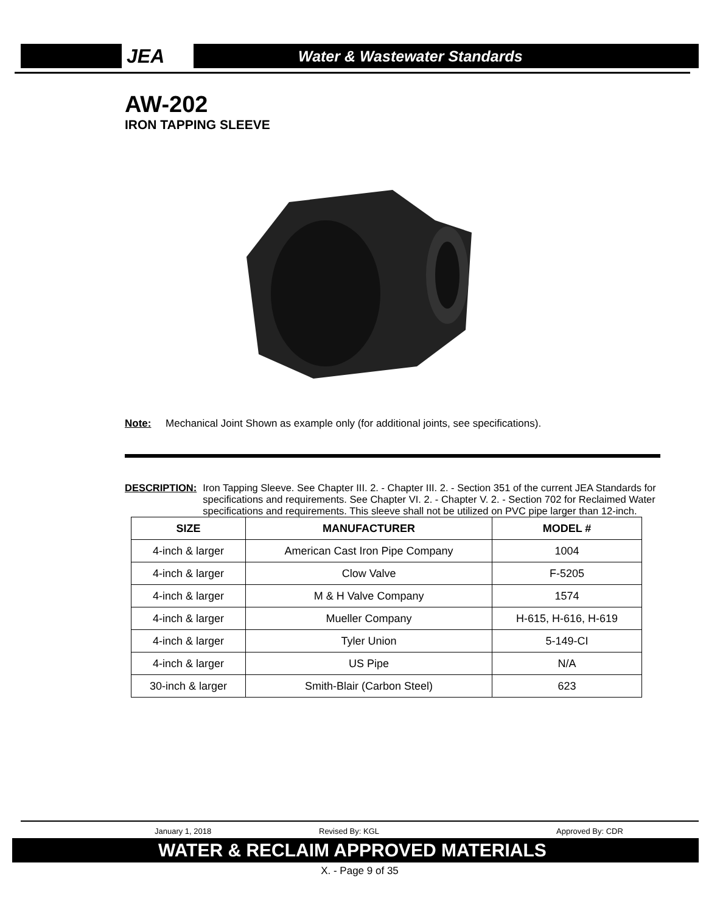JEA Water & Wastewater Standards
AW-202
IRON TAPPING SLEEVE
Note: Mechanical Joint Shown as example only (for additional joints, see specifications).
DESCRIPTION: Iron Tapping Sleeve. See Chapter III. 2. - Chapter III. 2. - Section 351 of the current JEA Standards for specifications and requirements. See Chapter VI. 2. - Chapter V. 2. - Section 702 for Reclaimed Water specifications and requirements. This sleeve shall not be utilized on PVC pipe larger than 12-inch.
| SIZE | MANUFACTURER | MODEL # |
| --- | --- | --- |
| 4-inch & larger | American Cast Iron Pipe Company | 1004 |
| 4-inch & larger | Clow Valve | F-5205 |
| 4-inch & larger | M & H Valve Company | 1574 |
| 4-inch & larger | Mueller Company | H-615, H-616, H-619 |
| 4-inch & larger | Tyler Union | 5-149-CI |
| 4-inch & larger | US Pipe | N/A |
| 30-inch & larger | Smith-Blair (Carbon Steel) | 623 |
January 1, 2018 Revised By: KGL Approved By: CDR
WATER & RECLAIM APPROVED MATERIALS
X. - Page 9 of 35